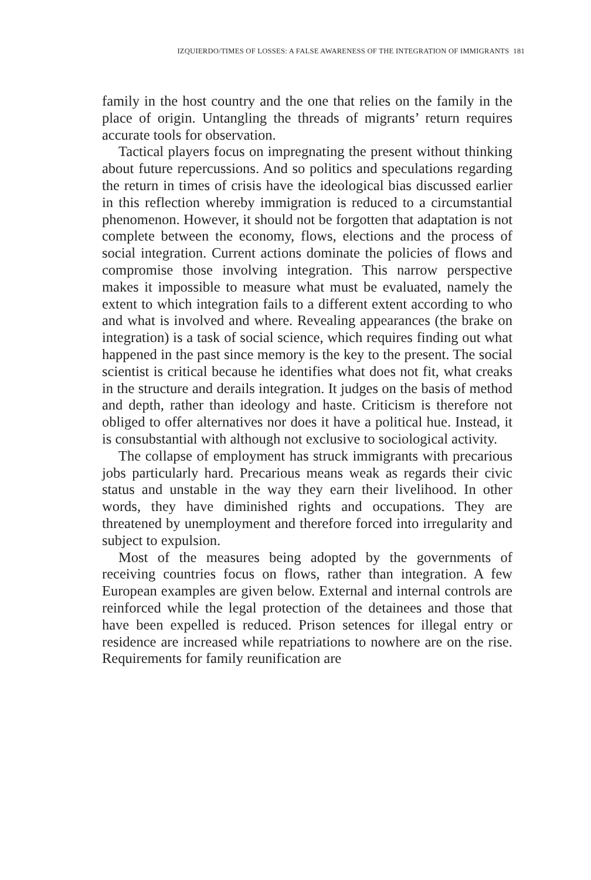IZQUIERDO/TIMES OF LOSSES: A FALSE AWARENESS OF THE INTEGRATION OF IMMIGRANTS 181
family in the host country and the one that relies on the family in the place of origin. Untangling the threads of migrants’ return requires accurate tools for observation.
Tactical players focus on impregnating the present without thinking about future repercussions. And so politics and specula­tions regarding the return in times of crisis have the ideological bias discussed earlier in this reflection whereby immigration is reduced to a circumstantial phenomenon. However, it should not be forgotten that adaptation is not complete between the econo­my, flows, elections and the process of social integration. Current actions dominate the policies of flows and compromise those in­volving integration. This narrow perspective makes it impossible to measure what must be evaluated, namely the extent to which integration fails to a different extent according to who and what is involved and where. Revealing appearances (the brake on integra­tion) is a task of social science, which requires finding out what happened in the past since memory is the key to the present. The social scientist is critical because he identifies what does not fit, what creaks in the structure and derails integration. It judges on the basis of method and depth, rather than ideology and haste. Criticism is therefore not obliged to offer alternatives nor does it have a political hue. Instead, it is consubstantial with although not exclusive to sociological activity.
The collapse of employment has struck immigrants with pre­carious jobs particularly hard. Precarious means weak as regards their civic status and unstable in the way they earn their liveli­hood. In other words, they have diminished rights and occupa­tions. They are threatened by unemployment and therefore forced into irregularity and subject to expulsion.
Most of the measures being adopted by the governments of receiving countries focus on flows, rather than integration. A few European examples are given below. External and internal controls are reinforced while the legal protection of the detainees and those that have been expelled is reduced. Prison setences for illegal entry or residence are increased while repatriations to no­where are on the rise. Requirements for family reunification are